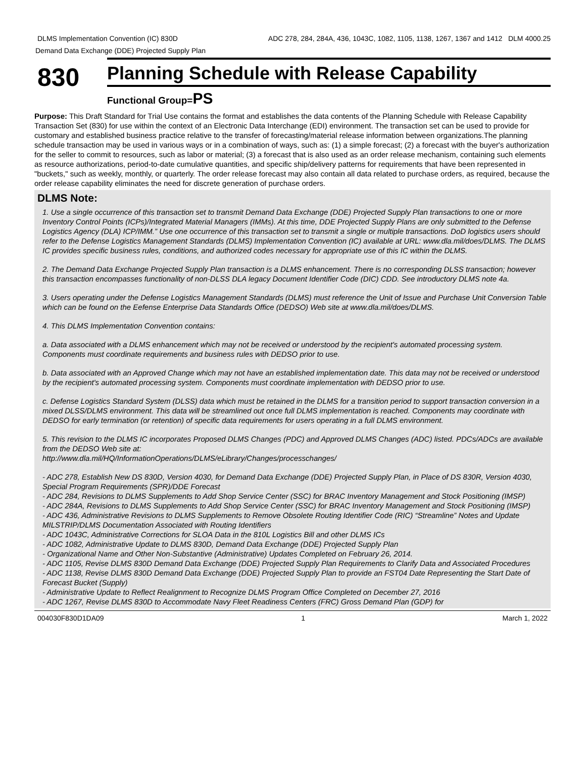DLMS Implementation Convention (IC) 830D ADC 278, 284, 284A, 436, 1043C, 1082, 1105, 1138, 1267, 1367 and 1412 DLM 4000.25
Demand Data Exchange (DDE) Projected Supply Plan
830
Planning Schedule with Release Capability
Functional Group=PS
Purpose: This Draft Standard for Trial Use contains the format and establishes the data contents of the Planning Schedule with Release Capability Transaction Set (830) for use within the context of an Electronic Data Interchange (EDI) environment. The transaction set can be used to provide for customary and established business practice relative to the transfer of forecasting/material release information between organizations.The planning schedule transaction may be used in various ways or in a combination of ways, such as: (1) a simple forecast; (2) a forecast with the buyer's authorization for the seller to commit to resources, such as labor or material; (3) a forecast that is also used as an order release mechanism, containing such elements as resource authorizations, period-to-date cumulative quantities, and specific ship/delivery patterns for requirements that have been represented in "buckets," such as weekly, monthly, or quarterly. The order release forecast may also contain all data related to purchase orders, as required, because the order release capability eliminates the need for discrete generation of purchase orders.
DLMS Note:
1. Use a single occurrence of this transaction set to transmit Demand Data Exchange (DDE) Projected Supply Plan transactions to one or more Inventory Control Points (ICPs)/Integrated Material Managers (IMMs). At this time, DDE Projected Supply Plans are only submitted to the Defense Logistics Agency (DLA) ICP/IMM.” Use one occurrence of this transaction set to transmit a single or multiple transactions. DoD logistics users should refer to the Defense Logistics Management Standards (DLMS) Implementation Convention (IC) available at URL: www.dla.mil/does/DLMS. The DLMS IC provides specific business rules, conditions, and authorized codes necessary for appropriate use of this IC within the DLMS.
2. The Demand Data Exchange Projected Supply Plan transaction is a DLMS enhancement. There is no corresponding DLSS transaction; however this transaction encompasses functionality of non-DLSS DLA legacy Document Identifier Code (DIC) CDD. See introductory DLMS note 4a.
3. Users operating under the Defense Logistics Management Standards (DLMS) must reference the Unit of Issue and Purchase Unit Conversion Table which can be found on the Eefense Enterprise Data Standards Office (DEDSO) Web site at www.dla.mil/does/DLMS.
4. This DLMS Implementation Convention contains:
a. Data associated with a DLMS enhancement which may not be received or understood by the recipient's automated processing system. Components must coordinate requirements and business rules with DEDSO prior to use.
b. Data associated with an Approved Change which may not have an established implementation date. This data may not be received or understood by the recipient's automated processing system. Components must coordinate implementation with DEDSO prior to use.
c. Defense Logistics Standard System (DLSS) data which must be retained in the DLMS for a transition period to support transaction conversion in a mixed DLSS/DLMS environment. This data will be streamlined out once full DLMS implementation is reached. Components may coordinate with DEDSO for early termination (or retention) of specific data requirements for users operating in a full DLMS environment.
5. This revision to the DLMS IC incorporates Proposed DLMS Changes (PDC) and Approved DLMS Changes (ADC) listed. PDCs/ADCs are available from the DEDSO Web site at:
http://www.dla.mil/HQ/InformationOperations/DLMS/eLibrary/Changes/processchanges/
- ADC 278, Establish New DS 830D, Version 4030, for Demand Data Exchange (DDE) Projected Supply Plan, in Place of DS 830R, Version 4030, Special Program Requirements (SPR)/DDE Forecast
- ADC 284, Revisions to DLMS Supplements to Add Shop Service Center (SSC) for BRAC Inventory Management and Stock Positioning (IMSP)
- ADC 284A, Revisions to DLMS Supplements to Add Shop Service Center (SSC) for BRAC Inventory Management and Stock Positioning (IMSP)
- ADC 436, Administrative Revisions to DLMS Supplements to Remove Obsolete Routing Identifier Code (RIC) “Streamline” Notes and Update MILSTRIP/DLMS Documentation Associated with Routing Identifiers
- ADC 1043C, Administrative Corrections for SLOA Data in the 810L Logistics Bill and other DLMS ICs
- ADC 1082, Administrative Update to DLMS 830D, Demand Data Exchange (DDE) Projected Supply Plan
- Organizational Name and Other Non-Substantive (Administrative) Updates Completed on February 26, 2014.
- ADC 1105, Revise DLMS 830D Demand Data Exchange (DDE) Projected Supply Plan Requirements to Clarify Data and Associated Procedures
- ADC 1138, Revise DLMS 830D Demand Data Exchange (DDE) Projected Supply Plan to provide an FST04 Date Representing the Start Date of Forecast Bucket (Supply)
- Administrative Update to Reflect Realignment to Recognize DLMS Program Office Completed on December 27, 2016
- ADC 1267, Revise DLMS 830D to Accommodate Navy Fleet Readiness Centers (FRC) Gross Demand Plan (GDP) for
004030F830D1DA09 1 March 1, 2022